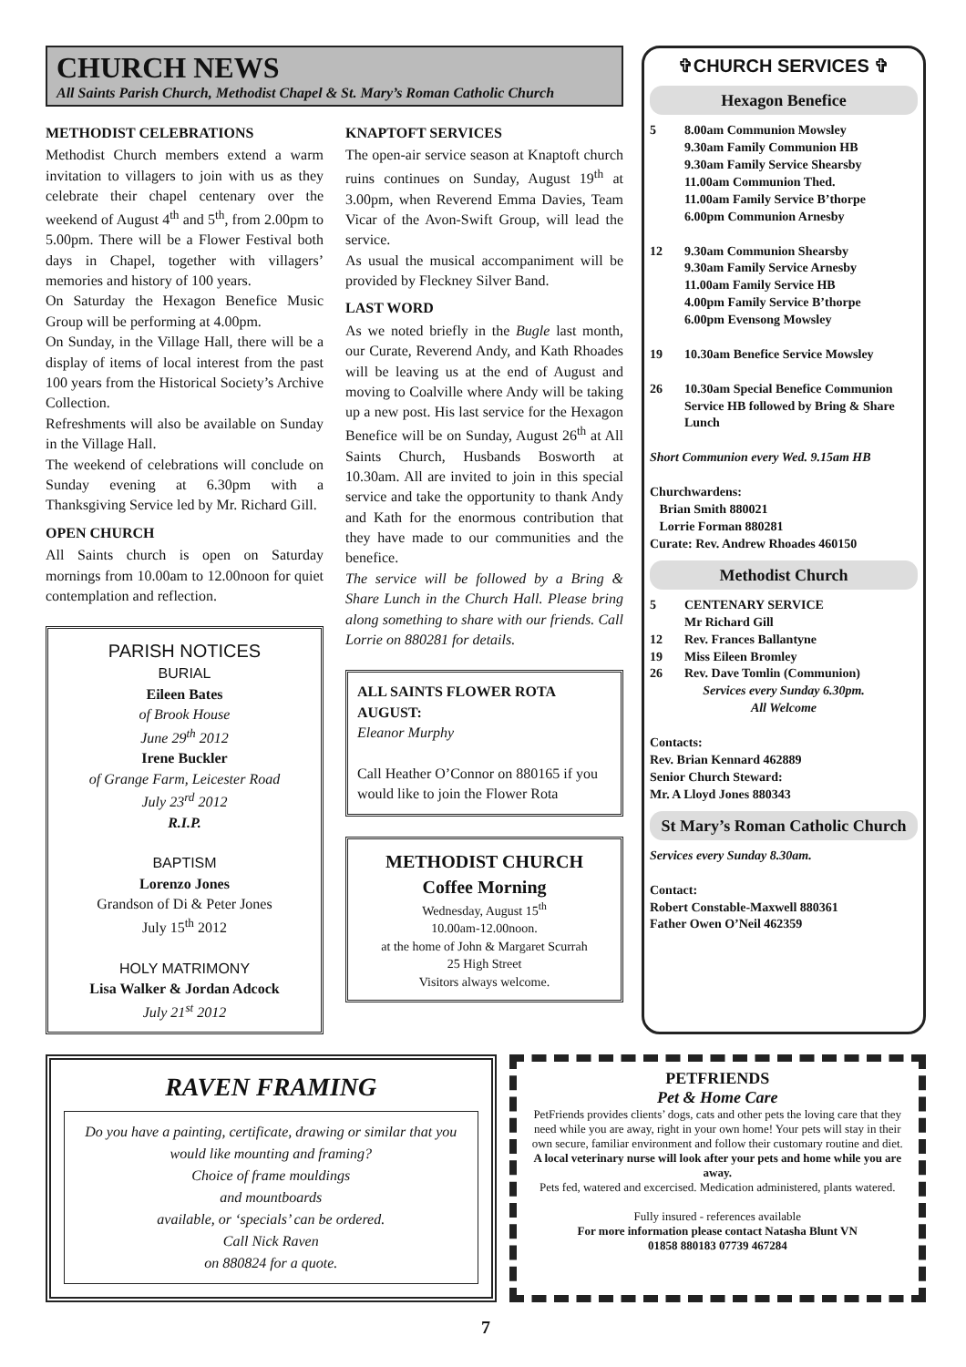CHURCH NEWS
All Saints Parish Church, Methodist Chapel & St. Mary’s Roman Catholic Church
METHODIST CELEBRATIONS
Methodist Church members extend a warm invitation to villagers to join with us as they celebrate their chapel centenary over the weekend of August 4<sup>th</sup> and 5<sup>th</sup>, from 2.00pm to 5.00pm. There will be a Flower Festival both days in Chapel, together with villagers’ memories and history of 100 years.
On Saturday the Hexagon Benefice Music Group will be performing at 4.00pm.
On Sunday, in the Village Hall, there will be a display of items of local interest from the past 100 years from the Historical Society’s Archive Collection.
Refreshments will also be available on Sunday in the Village Hall.
The weekend of celebrations will conclude on Sunday evening at 6.30pm with a Thanksgiving Service led by Mr. Richard Gill.
OPEN CHURCH
All Saints church is open on Saturday mornings from 10.00am to 12.00noon for quiet contemplation and reflection.
PARISH NOTICES
BURIAL
Eileen Bates
of Brook House
June 29<sup>th</sup> 2012
Irene Buckler
of Grange Farm, Leicester Road
July 23<sup>rd</sup> 2012
R.I.P.
BAPTISM
Lorenzo Jones
Grandson of Di & Peter Jones
July 15<sup>th</sup> 2012
HOLY MATRIMONY
Lisa Walker & Jordan Adcock
July 21<sup>st</sup> 2012
KNAPTOFT SERVICES
The open-air service season at Knaptoft church ruins continues on Sunday, August 19<sup>th</sup> at 3.00pm, when Reverend Emma Davies, Team Vicar of the Avon-Swift Group, will lead the service.
As usual the musical accompaniment will be provided by Fleckney Silver Band.
LAST WORD
As we noted briefly in the Bugle last month, our Curate, Reverend Andy, and Kath Rhoades will be leaving us at the end of August and moving to Coalville where Andy will be taking up a new post. His last service for the Hexagon Benefice will be on Sunday, August 26<sup>th</sup> at All Saints Church, Husbands Bosworth at 10.30am. All are invited to join in this special service and take the opportunity to thank Andy and Kath for the enormous contribution that they have made to our communities and the benefice.
The service will be followed by a Bring & Share Lunch in the Church Hall. Please bring along something to share with our friends. Call Lorrie on 880281 for details.
ALL SAINTS FLOWER ROTA AUGUST:
Eleanor Murphy
Call Heather O’Connor on 880165 if you would like to join the Flower Rota
METHODIST CHURCH
Coffee Morning
Wednesday, August 15<sup>th</sup>
10.00am-12.00noon.
at the home of John & Margaret Scurrah
25 High Street
Visitors always welcome.
✞CHURCH SERVICES ✞
Hexagon Benefice
5 8.00am Communion Mowsley
9.30am Family Communion HB
9.30am Family Service Shearsby
11.00am Communion Thed.
11.00am Family Service B’thorpe
6.00pm Communion Arnesby
12 9.30am Communion Shearsby
9.30am Family Service Arnesby
11.00am Family Service HB
4.00pm Family Service B’thorpe
6.00pm Evensong Mowsley
19 10.30am Benefice Service Mowsley
26 10.30am Special Benefice Communion Service HB followed by Bring & Share Lunch
Short Communion every Wed. 9.15am HB
Churchwardens:
Brian Smith 880021
Lorrie Forman 880281
Curate: Rev. Andrew Rhoades 460150
Methodist Church
5 CENTENARY SERVICE
Mr Richard Gill
12 Rev. Frances Ballantyne
19 Miss Eileen Bromley
26 Rev. Dave Tomlin (Communion)
Services every Sunday 6.30pm.
All Welcome
Contacts:
Rev. Brian Kennard 462889
Senior Church Steward:
Mr. A Lloyd Jones 880343
St Mary’s Roman Catholic Church
Services every Sunday 8.30am.
Contact:
Robert Constable-Maxwell 880361
Father Owen O’Neil 462359
RAVEN FRAMING
Do you have a painting, certificate, drawing or similar that you would like mounting and framing?
Choice of frame mouldings
and mountboards
available, or ‘specials’ can be ordered.
Call Nick Raven
on 880824 for a quote.
PETFRIENDS
Pet & Home Care
PetFriends provides clients’ dogs, cats and other pets the loving care that they need while you are away, right in your own home! Your pets will stay in their own secure, familiar environment and follow their customary routine and diet.
A local veterinary nurse will look after your pets and home while you are away.
Pets fed, watered and excercised. Medication administered, plants watered.
Fully insured - references available
For more information please contact Natasha Blunt VN
01858 880183 07739 467284
7